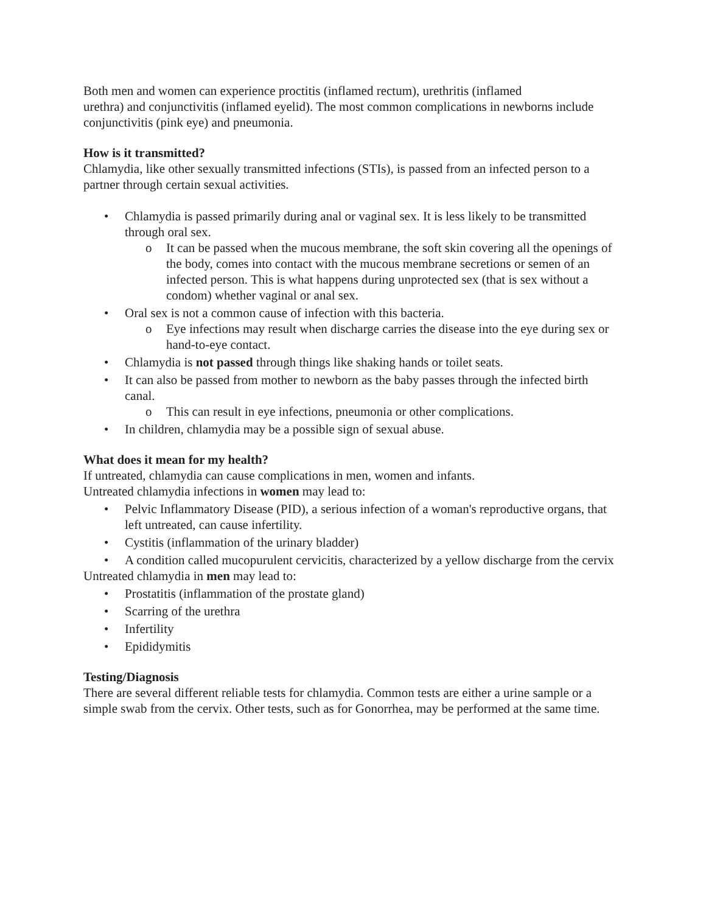Both men and women can experience proctitis (inflamed rectum), urethritis (inflamed
urethra) and conjunctivitis (inflamed eyelid). The most common complications in newborns include conjunctivitis (pink eye) and pneumonia.
How is it transmitted?
Chlamydia, like other sexually transmitted infections (STIs), is passed from an infected person to a partner through certain sexual activities.
• Chlamydia is passed primarily during anal or vaginal sex. It is less likely to be transmitted through oral sex.
o It can be passed when the mucous membrane, the soft skin covering all the openings of the body, comes into contact with the mucous membrane secretions or semen of an infected person. This is what happens during unprotected sex (that is sex without a condom) whether vaginal or anal sex.
• Oral sex is not a common cause of infection with this bacteria.
o Eye infections may result when discharge carries the disease into the eye during sex or hand-to-eye contact.
• Chlamydia is not passed through things like shaking hands or toilet seats.
• It can also be passed from mother to newborn as the baby passes through the infected birth canal.
o This can result in eye infections, pneumonia or other complications.
• In children, chlamydia may be a possible sign of sexual abuse.
What does it mean for my health?
If untreated, chlamydia can cause complications in men, women and infants.
Untreated chlamydia infections in women may lead to:
• Pelvic Inflammatory Disease (PID), a serious infection of a woman's reproductive organs, that left untreated, can cause infertility.
• Cystitis (inflammation of the urinary bladder)
• A condition called mucopurulent cervicitis, characterized by a yellow discharge from the cervix
Untreated chlamydia in men may lead to:
• Prostatitis (inflammation of the prostate gland)
• Scarring of the urethra
• Infertility
• Epididymitis
Testing/Diagnosis
There are several different reliable tests for chlamydia. Common tests are either a urine sample or a simple swab from the cervix. Other tests, such as for Gonorrhea, may be performed at the same time.